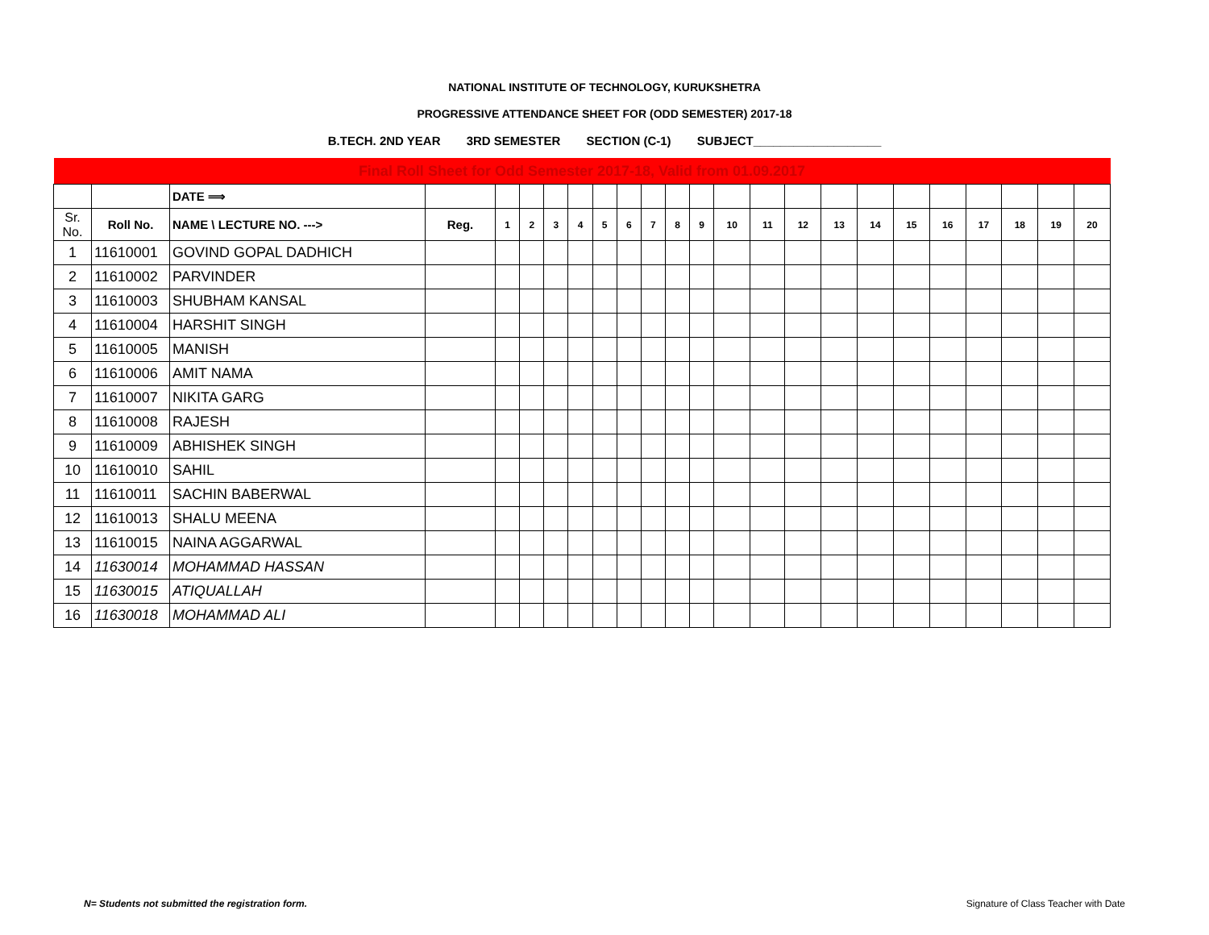NATIONAL INSTITUTE OF TECHNOLOGY, KURUKSHETRA
PROGRESSIVE ATTENDANCE SHEET FOR (ODD SEMESTER) 2017-18
B.TECH. 2ND YEAR 3RD SEMESTER SECTION (C-1) SUBJECT___________________
| Final Roll Sheet for Odd Semester 2017-18, Valid from 01.09.2017 | | | | | | | | | | | | | | | | | | | | | | | |
| | | DATE ⟹ | | | | | | | | | | | | | | | | | | | | | |
| Sr. No. | Roll No. | NAME \ LECTURE NO. ---> | Reg. | 1 | 2 | 3 | 4 | 5 | 6 | 7 | 8 | 9 | 10 | 11 | 12 | 13 | 14 | 15 | 16 | 17 | 18 | 19 | 20 |
| 1 | 11610001 | GOVIND GOPAL DADHICH | | | | | | | | | | | | | | | | | | | | | |
| 2 | 11610002 | PARVINDER | | | | | | | | | | | | | | | | | | | | | |
| 3 | 11610003 | SHUBHAM KANSAL | | | | | | | | | | | | | | | | | | | | | |
| 4 | 11610004 | HARSHIT SINGH | | | | | | | | | | | | | | | | | | | | | |
| 5 | 11610005 | MANISH | | | | | | | | | | | | | | | | | | | | | |
| 6 | 11610006 | AMIT NAMA | | | | | | | | | | | | | | | | | | | | | |
| 7 | 11610007 | NIKITA GARG | | | | | | | | | | | | | | | | | | | | | |
| 8 | 11610008 | RAJESH | | | | | | | | | | | | | | | | | | | | | |
| 9 | 11610009 | ABHISHEK SINGH | | | | | | | | | | | | | | | | | | | | | |
| 10 | 11610010 | SAHIL | | | | | | | | | | | | | | | | | | | | | |
| 11 | 11610011 | SACHIN BABERWAL | | | | | | | | | | | | | | | | | | | | | |
| 12 | 11610013 | SHALU MEENA | | | | | | | | | | | | | | | | | | | | | |
| 13 | 11610015 | NAINA AGGARWAL | | | | | | | | | | | | | | | | | | | | | |
| 14 | 11630014 | MOHAMMAD HASSAN | | | | | | | | | | | | | | | | | | | | | |
| 15 | 11630015 | ATIQUALLAH | | | | | | | | | | | | | | | | | | | | | |
| 16 | 11630018 | MOHAMMAD ALI | | | | | | | | | | | | | | | | | | | | | |
N= Students not submitted the registration form.
Signature of Class Teacher with Date